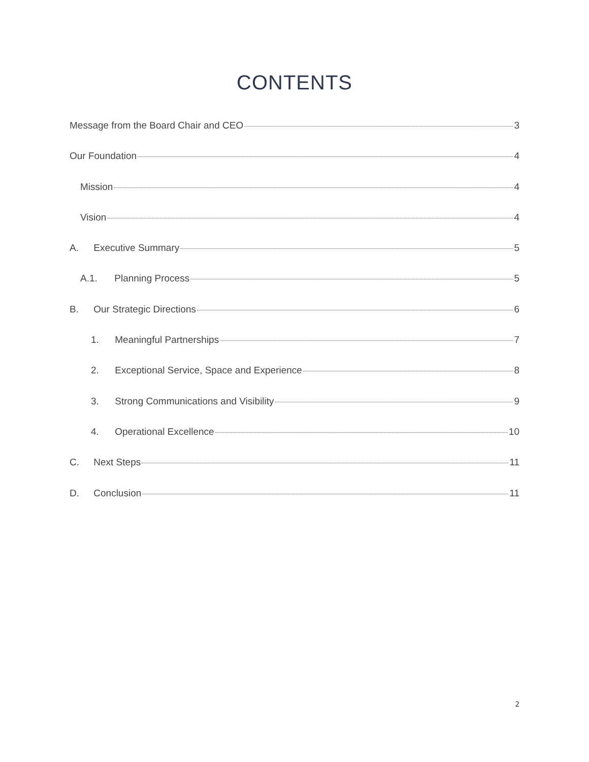CONTENTS
Message from the Board Chair and CEO 3
Our Foundation 4
Mission 4
Vision 4
A. Executive Summary 5
A.1. Planning Process 5
B. Our Strategic Directions 6
1. Meaningful Partnerships 7
2. Exceptional Service, Space and Experience 8
3. Strong Communications and Visibility 9
4. Operational Excellence 10
C. Next Steps 11
D. Conclusion 11
2